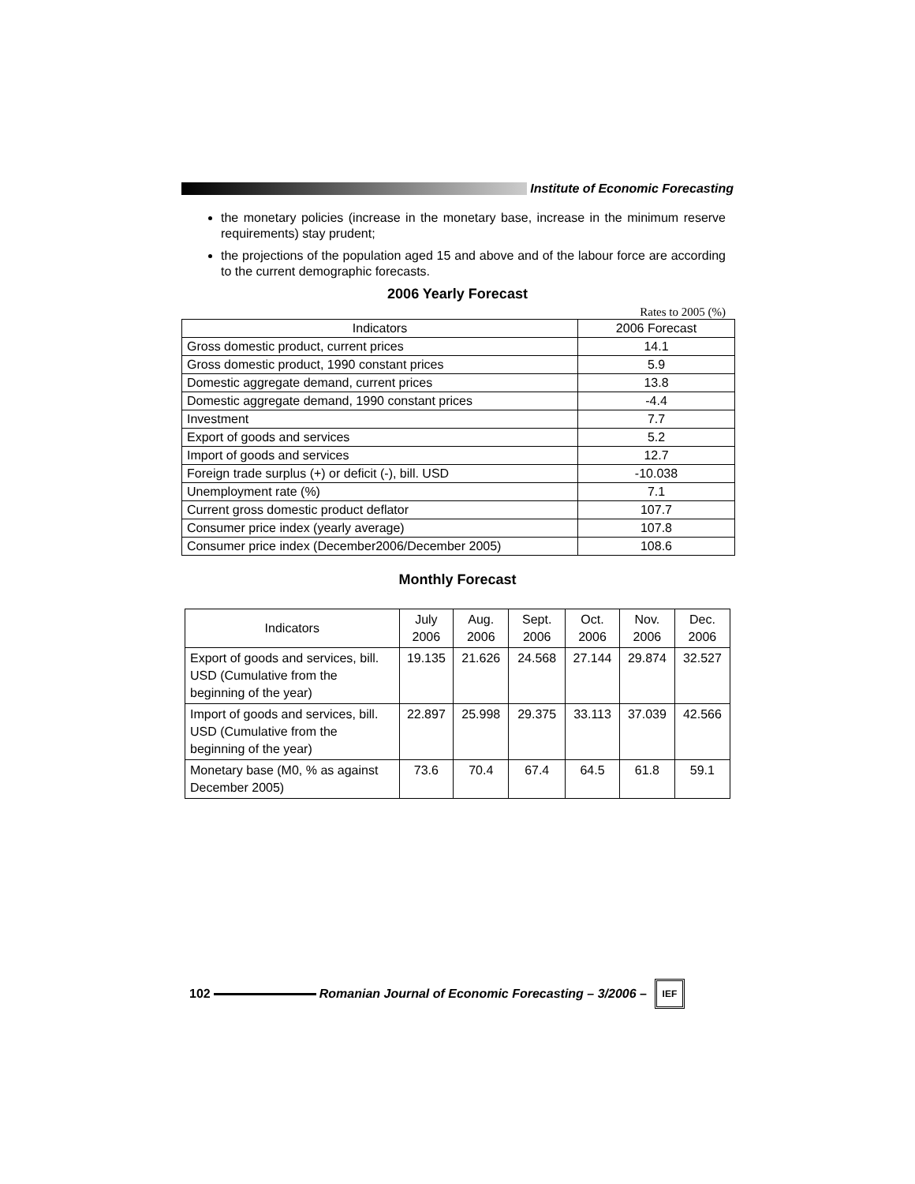Institute of Economic Forecasting
the monetary policies (increase in the monetary base, increase in the minimum reserve requirements) stay prudent;
the projections of the population aged 15 and above and of the labour force are according to the current demographic forecasts.
2006 Yearly Forecast
Rates to 2005 (%)
| Indicators | 2006 Forecast |
| --- | --- |
| Gross domestic product, current prices | 14.1 |
| Gross domestic product, 1990 constant prices | 5.9 |
| Domestic aggregate demand, current prices | 13.8 |
| Domestic aggregate demand, 1990 constant prices | -4.4 |
| Investment | 7.7 |
| Export of goods and services | 5.2 |
| Import of goods and services | 12.7 |
| Foreign trade surplus (+) or deficit (-), bill. USD | -10.038 |
| Unemployment rate (%) | 7.1 |
| Current gross domestic product deflator | 107.7 |
| Consumer price index (yearly average) | 107.8 |
| Consumer price index (December2006/December 2005) | 108.6 |
Monthly Forecast
| Indicators | July 2006 | Aug. 2006 | Sept. 2006 | Oct. 2006 | Nov. 2006 | Dec. 2006 |
| --- | --- | --- | --- | --- | --- | --- |
| Export of goods and services, bill. USD (Cumulative from the beginning of the year) | 19.135 | 21.626 | 24.568 | 27.144 | 29.874 | 32.527 |
| Import of goods and services, bill. USD (Cumulative from the beginning of the year) | 22.897 | 25.998 | 29.375 | 33.113 | 37.039 | 42.566 |
| Monetary base (M0, % as against December 2005) | 73.6 | 70.4 | 67.4 | 64.5 | 61.8 | 59.1 |
102
Romanian Journal of Economic Forecasting – 3/2006 –
IEF